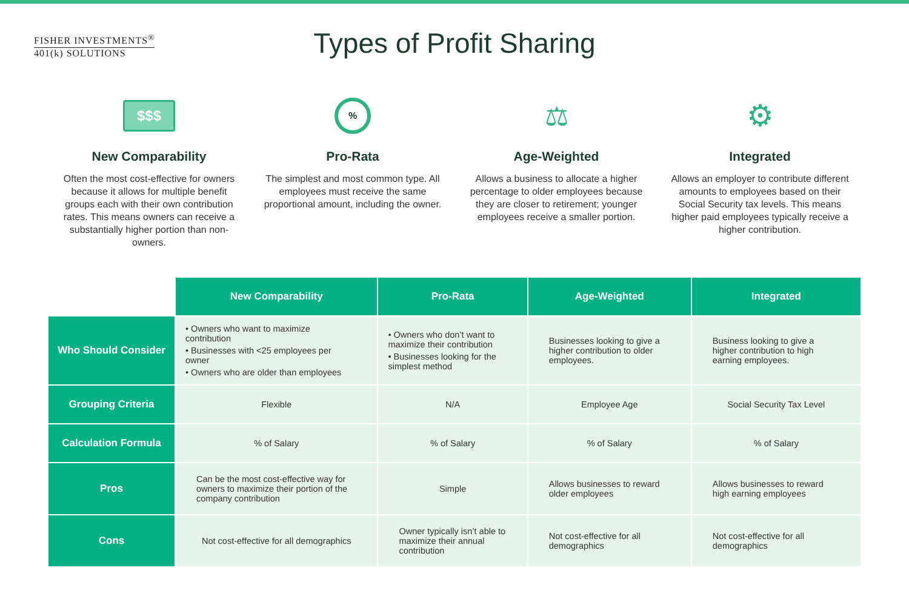FISHER INVESTMENTS<sup>®</sup>
401(k) SOLUTIONS
Types of Profit Sharing
$$$
New Comparability
Often the most cost-effective for owners because it allows for multiple benefit groups each with their own contribution rates. This means owners can receive a substantially higher portion than non-owners.
%
Pro-Rata
The simplest and most common type. All employees must receive the same proportional amount, including the owner.
⚖
Age-Weighted
Allows a business to allocate a higher percentage to older employees because they are closer to retirement; younger employees receive a smaller portion.
⚙
Integrated
Allows an employer to contribute different amounts to employees based on their Social Security tax levels. This means higher paid employees typically receive a higher contribution.
| | New Comparability | Pro-Rata | Age-Weighted | Integrated |
| Who Should Consider | • Owners who want to maximize contribution • Businesses with <25 employees per owner • Owners who are older than employees | • Owners who don’t want to maximize their contribution • Businesses looking for the simplest method | Businesses looking to give a higher contribution to older employees. | Business looking to give a higher contribution to high earning employees. |
| Grouping Criteria | Flexible | N/A | Employee Age | Social Security Tax Level |
| Calculation Formula | % of Salary | % of Salary | % of Salary | % of Salary |
| Pros | Can be the most cost-effective way for owners to maximize their portion of the company contribution | Simple | Allows businesses to reward older employees | Allows businesses to reward high earning employees |
| Cons | Not cost-effective for all demographics | Owner typically isn’t able to maximize their annual contribution | Not cost-effective for all demographics | Not cost-effective for all demographics |